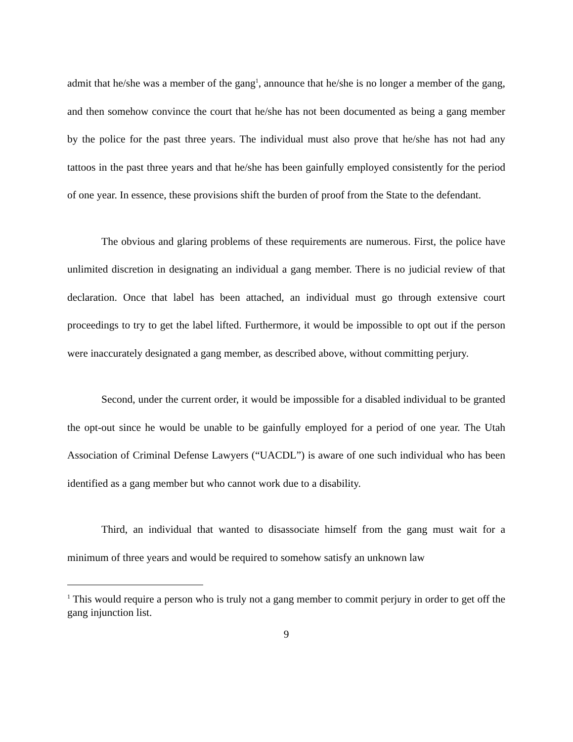admit that he/she was a member of the gang<sup>1</sup>, announce that he/she is no longer a member of the gang, and then somehow convince the court that he/she has not been documented as being a gang member by the police for the past three years. The individual must also prove that he/she has not had any tattoos in the past three years and that he/she has been gainfully employed consistently for the period of one year. In essence, these provisions shift the burden of proof from the State to the defendant.
The obvious and glaring problems of these requirements are numerous. First, the police have unlimited discretion in designating an individual a gang member. There is no judicial review of that declaration. Once that label has been attached, an individual must go through extensive court proceedings to try to get the label lifted. Furthermore, it would be impossible to opt out if the person were inaccurately designated a gang member, as described above, without committing perjury.
Second, under the current order, it would be impossible for a disabled individual to be granted the opt-out since he would be unable to be gainfully employed for a period of one year. The Utah Association of Criminal Defense Lawyers (“UACDL”) is aware of one such individual who has been identified as a gang member but who cannot work due to a disability.
Third, an individual that wanted to disassociate himself from the gang must wait for a minimum of three years and would be required to somehow satisfy an unknown law
<sup>1</sup> This would require a person who is truly not a gang member to commit perjury in order to get off the gang injunction list.
9